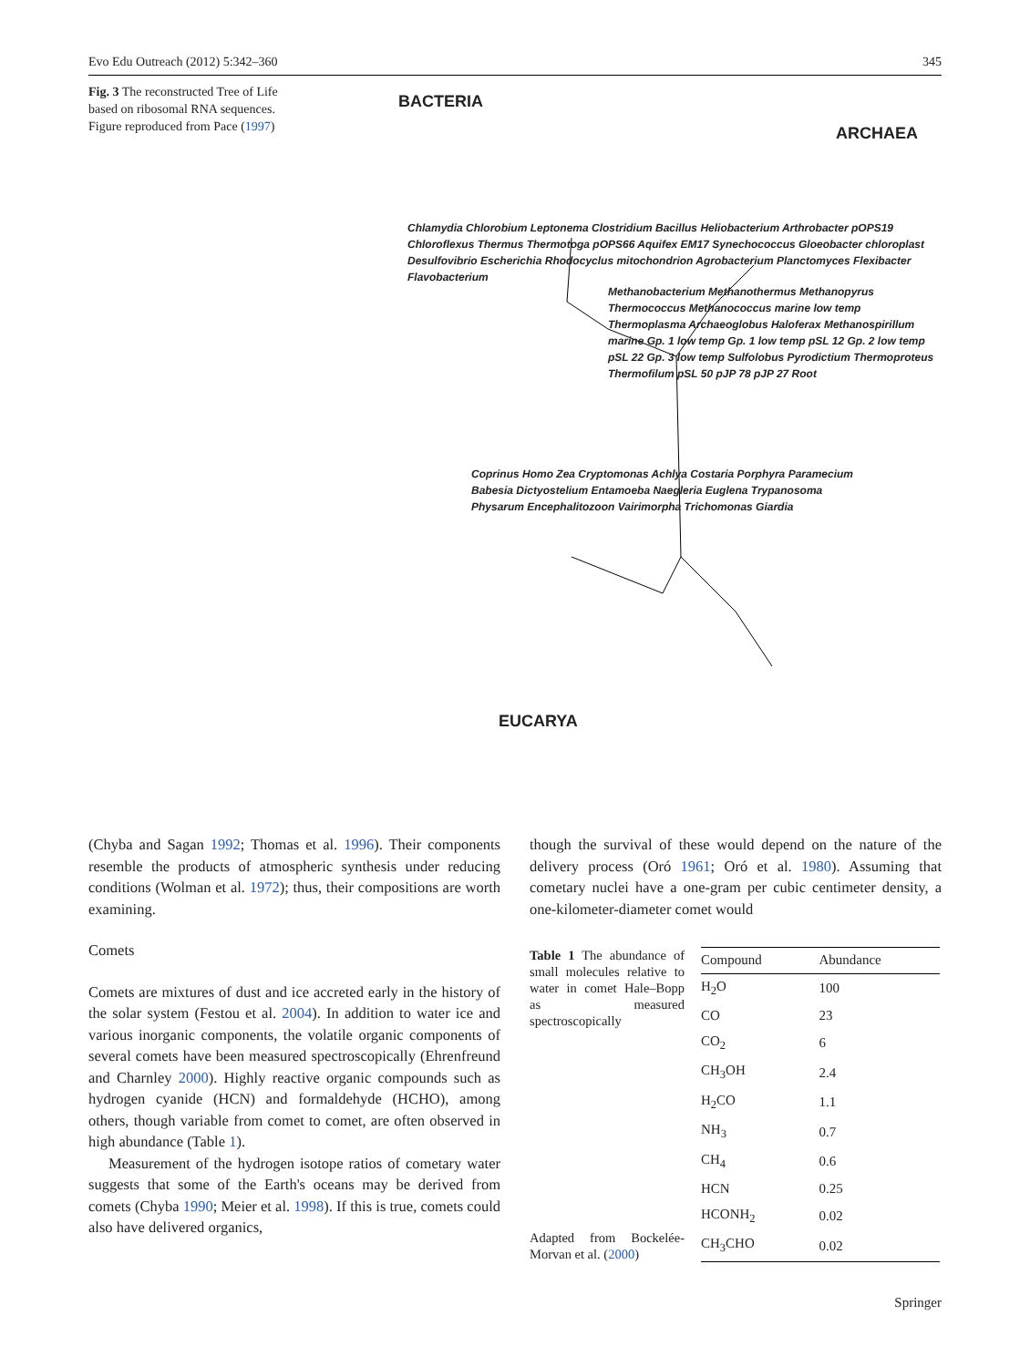Evo Edu Outreach (2012) 5:342–360 345
Fig. 3 The reconstructed Tree of Life based on ribosomal RNA sequences. Figure reproduced from Pace (1997)
BACTERIA
ARCHAEA
EUCARYA
Chlamydia Chlorobium Leptonema Clostridium Bacillus Heliobacterium Arthrobacter pOPS19 Chloroflexus Thermus Thermotoga pOPS66 Aquifex EM17 Synechococcus Gloeobacter chloroplast Desulfovibrio Escherichia Rhodocyclus mitochondrion Agrobacterium Planctomyces Flexibacter Flavobacterium
Methanobacterium Methanothermus Methanopyrus Thermococcus Methanococcus marine low temp Thermoplasma Archaeoglobus Haloferax Methanospirillum marine Gp. 1 low temp Gp. 1 low temp pSL 12 Gp. 2 low temp pSL 22 Gp. 3 low temp Sulfolobus Pyrodictium Thermoproteus Thermofilum pSL 50 pJP 78 pJP 27 Root
Coprinus Homo Zea Cryptomonas Achlya Costaria Porphyra Paramecium Babesia Dictyostelium Entamoeba Naegleria Euglena Trypanosoma Physarum Encephalitozoon Vairimorpha Trichomonas Giardia
(Chyba and Sagan 1992; Thomas et al. 1996). Their components resemble the products of atmospheric synthesis under reducing conditions (Wolman et al. 1972); thus, their compositions are worth examining.
Comets
Comets are mixtures of dust and ice accreted early in the history of the solar system (Festou et al. 2004). In addition to water ice and various inorganic components, the volatile organic components of several comets have been measured spectroscopically (Ehrenfreund and Charnley 2000). Highly reactive organic compounds such as hydrogen cyanide (HCN) and formaldehyde (HCHO), among others, though variable from comet to comet, are often observed in high abundance (Table 1).
Measurement of the hydrogen isotope ratios of cometary water suggests that some of the Earth's oceans may be derived from comets (Chyba 1990; Meier et al. 1998). If this is true, comets could also have delivered organics,
though the survival of these would depend on the nature of the delivery process (Oró 1961; Oró et al. 1980). Assuming that cometary nuclei have a one-gram per cubic centimeter density, a one-kilometer-diameter comet would
Table 1 The abundance of small molecules relative to water in comet Hale–Bopp as measured spectroscopically
Adapted from Bockelée-Morvan et al. (2000)
| Compound | Abundance |
| --- | --- |
| H<sub>2</sub>O | 100 |
| CO | 23 |
| CO<sub>2</sub> | 6 |
| CH<sub>3</sub>OH | 2.4 |
| H<sub>2</sub>CO | 1.1 |
| NH<sub>3</sub> | 0.7 |
| CH<sub>4</sub> | 0.6 |
| HCN | 0.25 |
| HCONH<sub>2</sub> | 0.02 |
| CH<sub>3</sub>CHO | 0.02 |
Springer